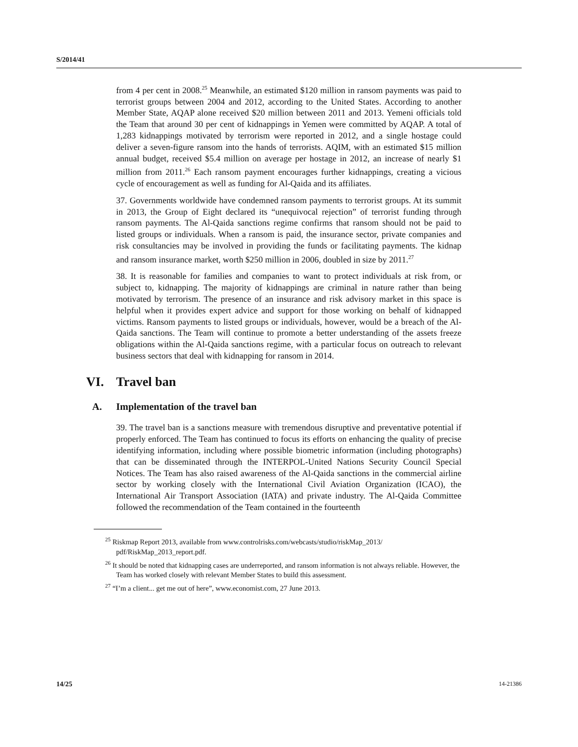S/2014/41
from 4 per cent in 2008.<sup>25</sup> Meanwhile, an estimated $120 million in ransom payments was paid to terrorist groups between 2004 and 2012, according to the United States. According to another Member State, AQAP alone received $20 million between 2011 and 2013. Yemeni officials told the Team that around 30 per cent of kidnappings in Yemen were committed by AQAP. A total of 1,283 kidnappings motivated by terrorism were reported in 2012, and a single hostage could deliver a seven-figure ransom into the hands of terrorists. AQIM, with an estimated $15 million annual budget, received $5.4 million on average per hostage in 2012, an increase of nearly $1 million from 2011.<sup>26</sup> Each ransom payment encourages further kidnappings, creating a vicious cycle of encouragement as well as funding for Al-Qaida and its affiliates.
37. Governments worldwide have condemned ransom payments to terrorist groups. At its summit in 2013, the Group of Eight declared its “unequivocal rejection” of terrorist funding through ransom payments. The Al-Qaida sanctions regime confirms that ransom should not be paid to listed groups or individuals. When a ransom is paid, the insurance sector, private companies and risk consultancies may be involved in providing the funds or facilitating payments. The kidnap and ransom insurance market, worth $250 million in 2006, doubled in size by 2011.<sup>27</sup>
38. It is reasonable for families and companies to want to protect individuals at risk from, or subject to, kidnapping. The majority of kidnappings are criminal in nature rather than being motivated by terrorism. The presence of an insurance and risk advisory market in this space is helpful when it provides expert advice and support for those working on behalf of kidnapped victims. Ransom payments to listed groups or individuals, however, would be a breach of the Al-Qaida sanctions. The Team will continue to promote a better understanding of the assets freeze obligations within the Al-Qaida sanctions regime, with a particular focus on outreach to relevant business sectors that deal with kidnapping for ransom in 2014.
VI. Travel ban
A. Implementation of the travel ban
39. The travel ban is a sanctions measure with tremendous disruptive and preventative potential if properly enforced. The Team has continued to focus its efforts on enhancing the quality of precise identifying information, including where possible biometric information (including photographs) that can be disseminated through the INTERPOL-United Nations Security Council Special Notices. The Team has also raised awareness of the Al-Qaida sanctions in the commercial airline sector by working closely with the International Civil Aviation Organization (ICAO), the International Air Transport Association (IATA) and private industry. The Al-Qaida Committee followed the recommendation of the Team contained in the fourteenth
<sup>25</sup> Riskmap Report 2013, available from www.controlrisks.com/webcasts/studio/riskMap_2013/ pdf/RiskMap_2013_report.pdf.
<sup>26</sup> It should be noted that kidnapping cases are underreported, and ransom information is not always reliable. However, the Team has worked closely with relevant Member States to build this assessment.
<sup>27</sup> “I’m a client... get me out of here”, www.economist.com, 27 June 2013.
14/25 14-21386